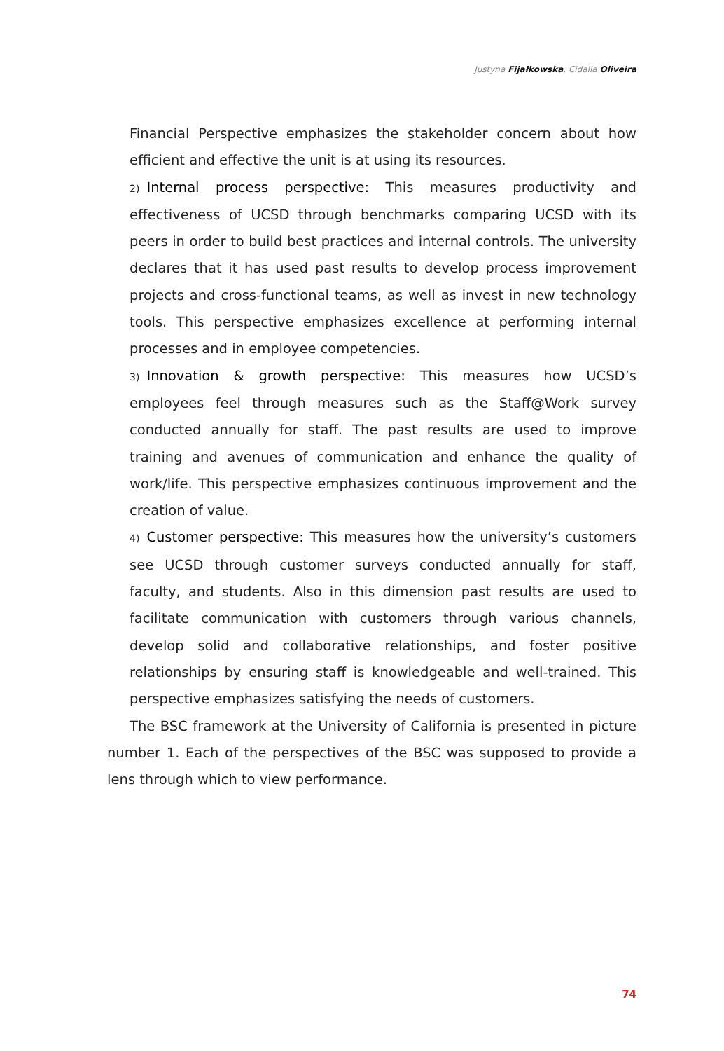Justyna Fijałkowska, Cidalia Oliveira
Financial Perspective emphasizes the stakeholder concern about how efficient and effective the unit is at using its resources.
2) Internal process perspective: This measures productivity and effectiveness of UCSD through benchmarks comparing UCSD with its peers in order to build best practices and internal controls. The university declares that it has used past results to develop process improvement projects and cross-functional teams, as well as invest in new technology tools. This perspective emphasizes excellence at performing internal processes and in employee competencies.
3) Innovation & growth perspective: This measures how UCSD’s employees feel through measures such as the Staff@Work survey conducted annually for staff. The past results are used to improve training and avenues of communication and enhance the quality of work/life. This perspective emphasizes continuous improvement and the creation of value.
4) Customer perspective: This measures how the university’s customers see UCSD through customer surveys conducted annually for staff, faculty, and students. Also in this dimension past results are used to facilitate communication with customers through various channels, develop solid and collaborative relationships, and foster positive relationships by ensuring staff is knowledgeable and well-trained. This perspective emphasizes satisfying the needs of customers.
The BSC framework at the University of California is presented in picture number 1. Each of the perspectives of the BSC was supposed to provide a lens through which to view performance.
74